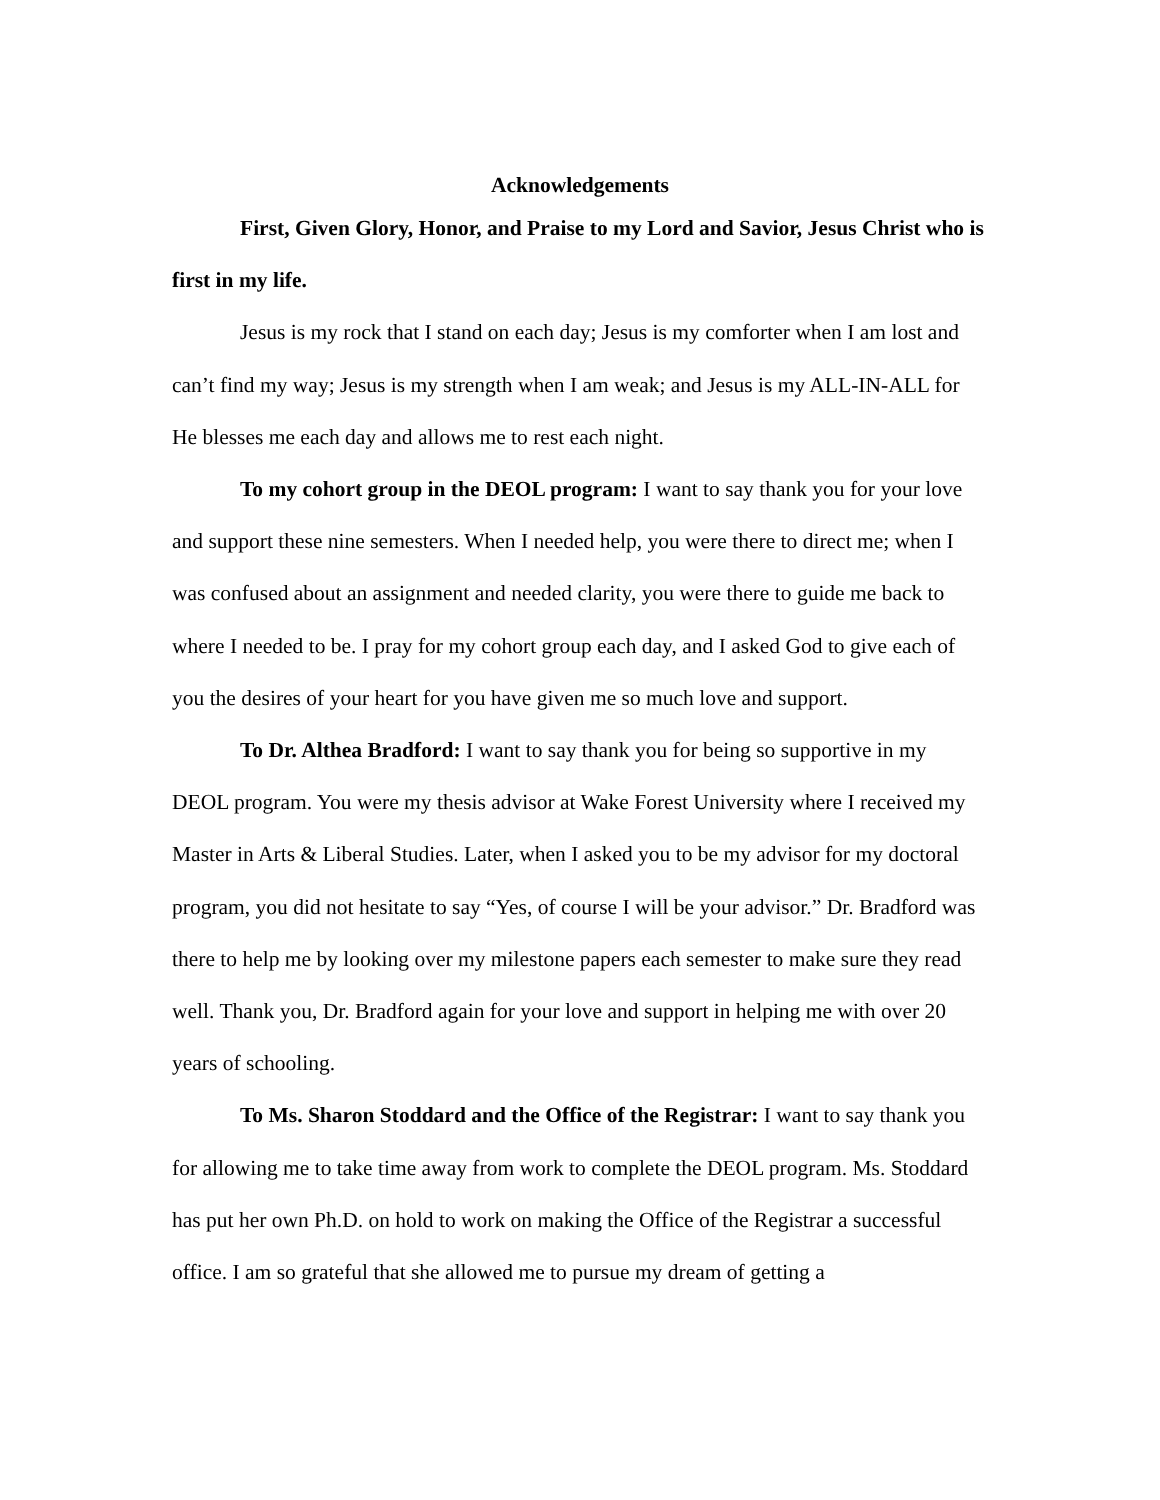Acknowledgements
First, Given Glory, Honor, and Praise to my Lord and Savior, Jesus Christ who is first in my life.
Jesus is my rock that I stand on each day; Jesus is my comforter when I am lost and can’t find my way; Jesus is my strength when I am weak; and Jesus is my ALL-IN-ALL for He blesses me each day and allows me to rest each night.
To my cohort group in the DEOL program: I want to say thank you for your love and support these nine semesters. When I needed help, you were there to direct me; when I was confused about an assignment and needed clarity, you were there to guide me back to where I needed to be. I pray for my cohort group each day, and I asked God to give each of you the desires of your heart for you have given me so much love and support.
To Dr. Althea Bradford: I want to say thank you for being so supportive in my DEOL program. You were my thesis advisor at Wake Forest University where I received my Master in Arts & Liberal Studies. Later, when I asked you to be my advisor for my doctoral program, you did not hesitate to say “Yes, of course I will be your advisor.” Dr. Bradford was there to help me by looking over my milestone papers each semester to make sure they read well. Thank you, Dr. Bradford again for your love and support in helping me with over 20 years of schooling.
To Ms. Sharon Stoddard and the Office of the Registrar: I want to say thank you for allowing me to take time away from work to complete the DEOL program. Ms. Stoddard has put her own Ph.D. on hold to work on making the Office of the Registrar a successful office. I am so grateful that she allowed me to pursue my dream of getting a